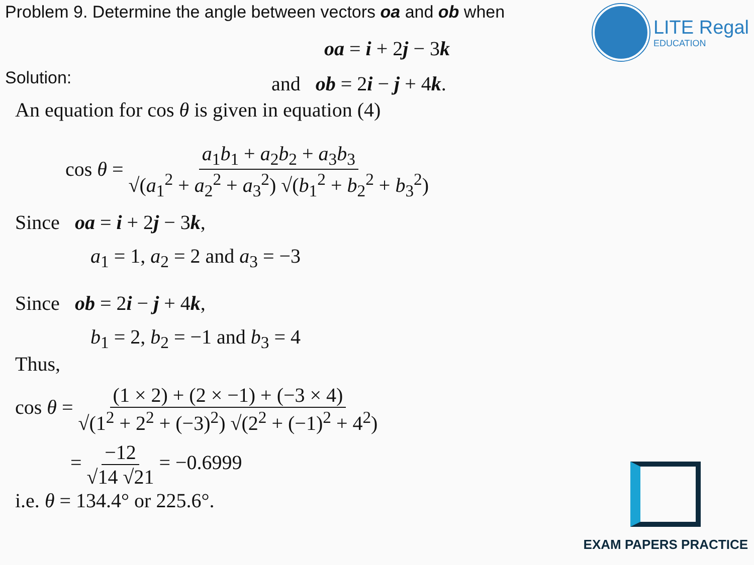Problem 9. Determine the angle between vectors oa and ob when
oa = i + 2j − 3k
and ob = 2i − j + 4k.
Solution:
An equation for cos θ is given in equation (4)
cos θ = a<sub>1</sub>b<sub>1</sub> + a<sub>2</sub>b<sub>2</sub> + a<sub>3</sub>b<sub>3</sub> √(a<sub>1</sub><sup>2</sup> + a<sub>2</sub><sup>2</sup> + a<sub>3</sub><sup>2</sup>) √(b<sub>1</sub><sup>2</sup> + b<sub>2</sub><sup>2</sup> + b<sub>3</sub><sup>2</sup>)
Since oa = i + 2j − 3k,
a<sub>1</sub> = 1, a<sub>2</sub> = 2 and a<sub>3</sub> = −3
Since ob = 2i − j + 4k,
b<sub>1</sub> = 2, b<sub>2</sub> = −1 and b<sub>3</sub> = 4
Thus,
cos θ = (1 × 2) + (2 × −1) + (−3 × 4) √(1<sup>2</sup> + 2<sup>2</sup> + (−3)<sup>2</sup>) √(2<sup>2</sup> + (−1)<sup>2</sup> + 4<sup>2</sup>)
= −12 √14 √21 = −0.6999
i.e. θ = 134.4° or 225.6°.
LITE Regal
EDUCATION
EXAM PAPERS PRACTICE